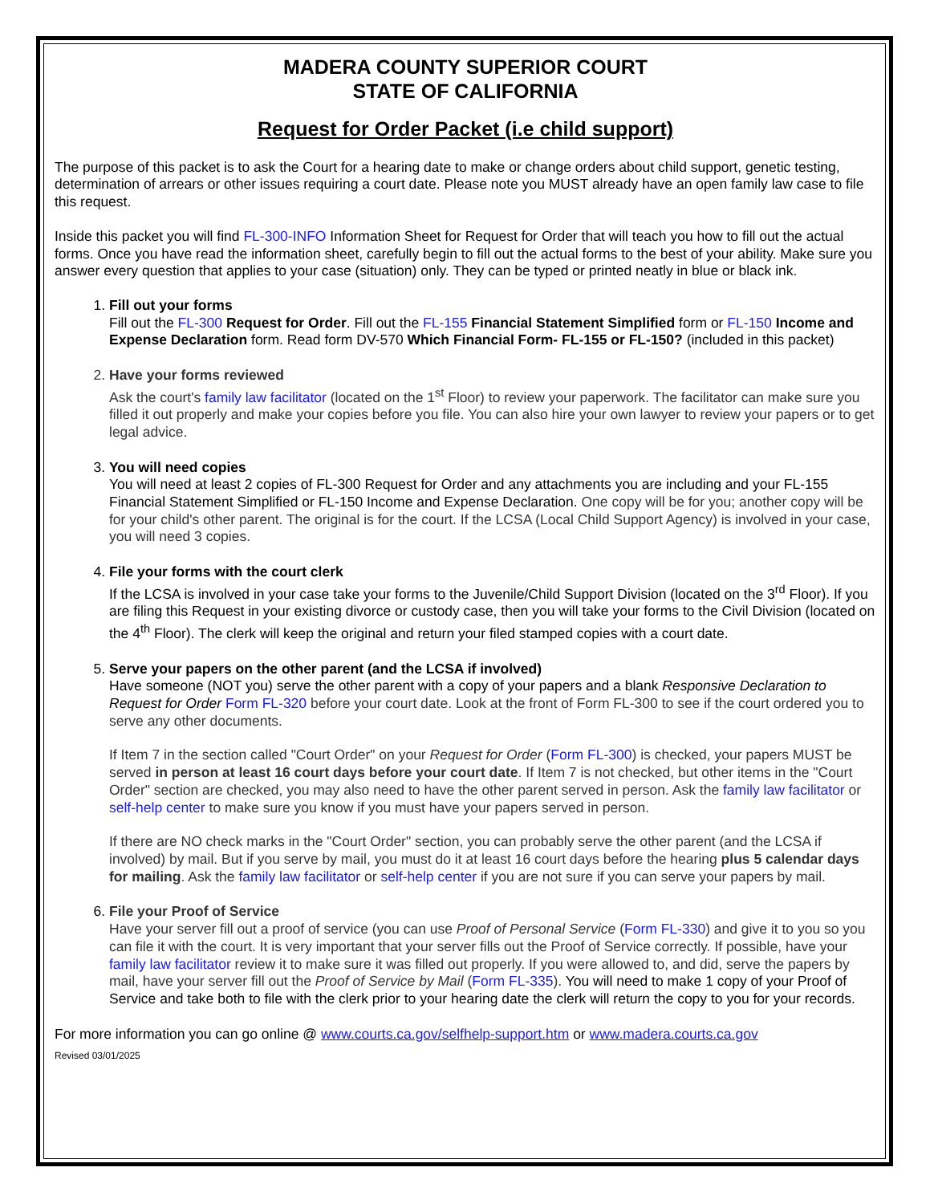MADERA COUNTY SUPERIOR COURT
STATE OF CALIFORNIA
Request for Order Packet (i.e child support)
The purpose of this packet is to ask the Court for a hearing date to make or change orders about child support, genetic testing, determination of arrears or other issues requiring a court date. Please note you MUST already have an open family law case to file this request.
Inside this packet you will find FL-300-INFO Information Sheet for Request for Order that will teach you how to fill out the actual forms. Once you have read the information sheet, carefully begin to fill out the actual forms to the best of your ability. Make sure you answer every question that applies to your case (situation) only. They can be typed or printed neatly in blue or black ink.
1. Fill out your forms
Fill out the FL-300 Request for Order. Fill out the FL-155 Financial Statement Simplified form or FL-150 Income and Expense Declaration form. Read form DV-570 Which Financial Form- FL-155 or FL-150? (included in this packet)
2. Have your forms reviewed
Ask the court's family law facilitator (located on the 1<sup>st</sup> Floor) to review your paperwork. The facilitator can make sure you filled it out properly and make your copies before you file. You can also hire your own lawyer to review your papers or to get legal advice.
3. You will need copies
You will need at least 2 copies of FL-300 Request for Order and any attachments you are including and your FL-155 Financial Statement Simplified or FL-150 Income and Expense Declaration. One copy will be for you; another copy will be for your child's other parent. The original is for the court. If the LCSA (Local Child Support Agency) is involved in your case, you will need 3 copies.
4. File your forms with the court clerk
If the LCSA is involved in your case take your forms to the Juvenile/Child Support Division (located on the 3<sup>rd</sup> Floor). If you are filing this Request in your existing divorce or custody case, then you will take your forms to the Civil Division (located on the 4<sup>th</sup> Floor). The clerk will keep the original and return your filed stamped copies with a court date.
5. Serve your papers on the other parent (and the LCSA if involved)
Have someone (NOT you) serve the other parent with a copy of your papers and a blank Responsive Declaration to Request for Order Form FL-320 before your court date. Look at the front of Form FL-300 to see if the court ordered you to serve any other documents.
If Item 7 in the section called "Court Order" on your Request for Order (Form FL-300) is checked, your papers MUST be served in person at least 16 court days before your court date. If Item 7 is not checked, but other items in the "Court Order" section are checked, you may also need to have the other parent served in person. Ask the family law facilitator or self-help center to make sure you know if you must have your papers served in person.
If there are NO check marks in the "Court Order" section, you can probably serve the other parent (and the LCSA if involved) by mail. But if you serve by mail, you must do it at least 16 court days before the hearing plus 5 calendar days for mailing. Ask the family law facilitator or self-help center if you are not sure if you can serve your papers by mail.
6. File your Proof of Service
Have your server fill out a proof of service (you can use Proof of Personal Service (Form FL-330) and give it to you so you can file it with the court. It is very important that your server fills out the Proof of Service correctly. If possible, have your family law facilitator review it to make sure it was filled out properly. If you were allowed to, and did, serve the papers by mail, have your server fill out the Proof of Service by Mail (Form FL-335). You will need to make 1 copy of your Proof of Service and take both to file with the clerk prior to your hearing date the clerk will return the copy to you for your records.
For more information you can go online @ www.courts.ca.gov/selfhelp-support.htm or www.madera.courts.ca.gov
Revised 03/01/2025